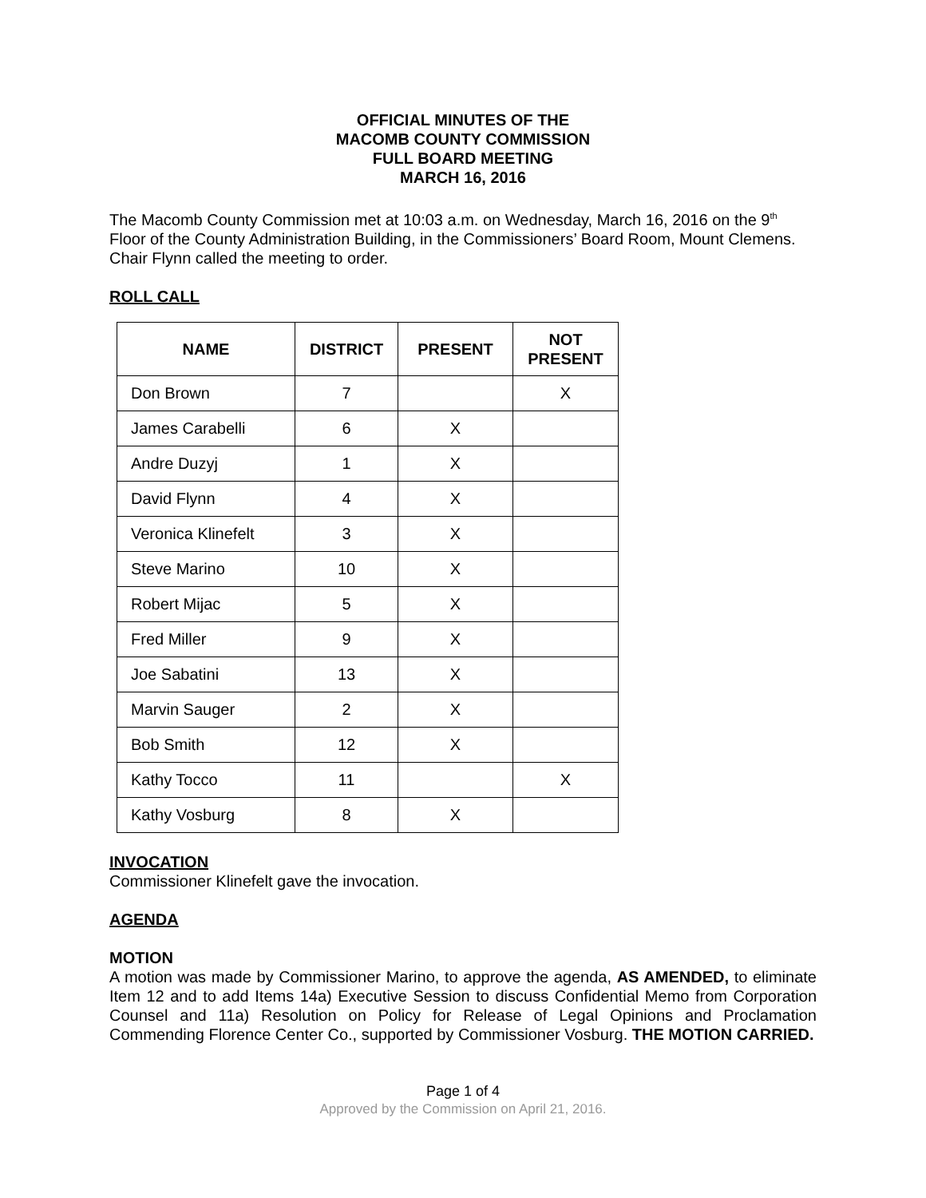OFFICIAL MINUTES OF THE
MACOMB COUNTY COMMISSION
FULL BOARD MEETING
MARCH 16, 2016
The Macomb County Commission met at 10:03 a.m. on Wednesday, March 16, 2016 on the 9<sup>th</sup> Floor of the County Administration Building, in the Commissioners’ Board Room, Mount Clemens. Chair Flynn called the meeting to order.
ROLL CALL
| NAME | DISTRICT | PRESENT | NOT PRESENT |
| --- | --- | --- | --- |
| Don Brown | 7 | | X |
| James Carabelli | 6 | X | |
| Andre Duzyj | 1 | X | |
| David Flynn | 4 | X | |
| Veronica Klinefelt | 3 | X | |
| Steve Marino | 10 | X | |
| Robert Mijac | 5 | X | |
| Fred Miller | 9 | X | |
| Joe Sabatini | 13 | X | |
| Marvin Sauger | 2 | X | |
| Bob Smith | 12 | X | |
| Kathy Tocco | 11 | | X |
| Kathy Vosburg | 8 | X | |
INVOCATION
Commissioner Klinefelt gave the invocation.
AGENDA
MOTION
A motion was made by Commissioner Marino, to approve the agenda, AS AMENDED, to eliminate Item 12 and to add Items 14a) Executive Session to discuss Confidential Memo from Corporation Counsel and 11a) Resolution on Policy for Release of Legal Opinions and Proclamation Commending Florence Center Co., supported by Commissioner Vosburg. THE MOTION CARRIED.
Page 1 of 4
Approved by the Commission on April 21, 2016.